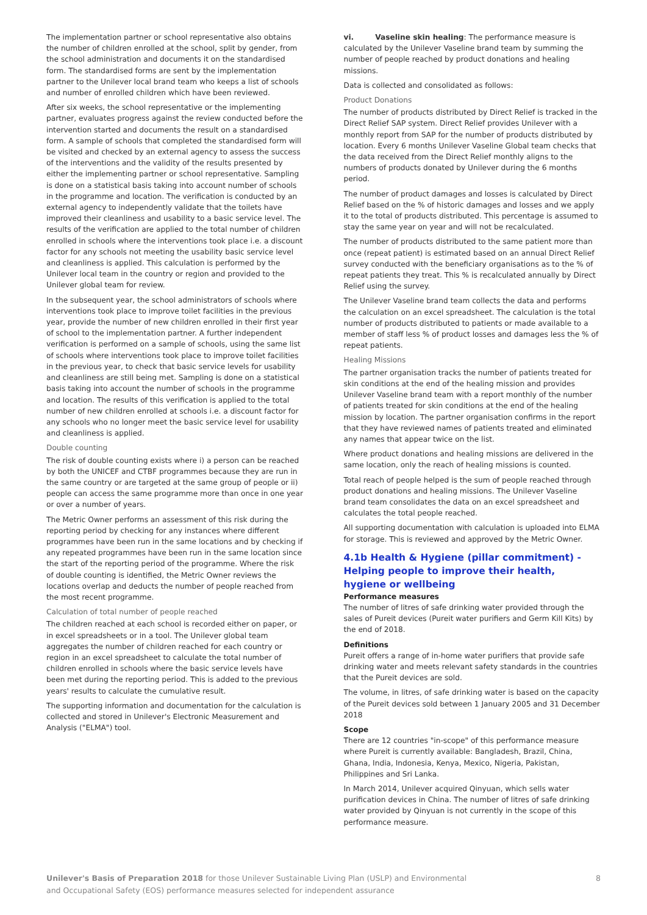The implementation partner or school representative also obtains the number of children enrolled at the school, split by gender, from the school administration and documents it on the standardised form. The standardised forms are sent by the implementation partner to the Unilever local brand team who keeps a list of schools and number of enrolled children which have been reviewed.
After six weeks, the school representative or the implementing partner, evaluates progress against the review conducted before the intervention started and documents the result on a standardised form. A sample of schools that completed the standardised form will be visited and checked by an external agency to assess the success of the interventions and the validity of the results presented by either the implementing partner or school representative. Sampling is done on a statistical basis taking into account number of schools in the programme and location. The verification is conducted by an external agency to independently validate that the toilets have improved their cleanliness and usability to a basic service level. The results of the verification are applied to the total number of children enrolled in schools where the interventions took place i.e. a discount factor for any schools not meeting the usability basic service level and cleanliness is applied. This calculation is performed by the Unilever local team in the country or region and provided to the Unilever global team for review.
In the subsequent year, the school administrators of schools where interventions took place to improve toilet facilities in the previous year, provide the number of new children enrolled in their first year of school to the implementation partner. A further independent verification is performed on a sample of schools, using the same list of schools where interventions took place to improve toilet facilities in the previous year, to check that basic service levels for usability and cleanliness are still being met. Sampling is done on a statistical basis taking into account the number of schools in the programme and location. The results of this verification is applied to the total number of new children enrolled at schools i.e. a discount factor for any schools who no longer meet the basic service level for usability and cleanliness is applied.
Double counting
The risk of double counting exists where i) a person can be reached by both the UNICEF and CTBF programmes because they are run in the same country or are targeted at the same group of people or ii) people can access the same programme more than once in one year or over a number of years.
The Metric Owner performs an assessment of this risk during the reporting period by checking for any instances where different programmes have been run in the same locations and by checking if any repeated programmes have been run in the same location since the start of the reporting period of the programme. Where the risk of double counting is identified, the Metric Owner reviews the locations overlap and deducts the number of people reached from the most recent programme.
Calculation of total number of people reached
The children reached at each school is recorded either on paper, or in excel spreadsheets or in a tool. The Unilever global team aggregates the number of children reached for each country or region in an excel spreadsheet to calculate the total number of children enrolled in schools where the basic service levels have been met during the reporting period. This is added to the previous years' results to calculate the cumulative result.
The supporting information and documentation for the calculation is collected and stored in Unilever's Electronic Measurement and Analysis ("ELMA") tool.
vi. Vaseline skin healing: The performance measure is calculated by the Unilever Vaseline brand team by summing the number of people reached by product donations and healing missions.
Data is collected and consolidated as follows:
Product Donations
The number of products distributed by Direct Relief is tracked in the Direct Relief SAP system. Direct Relief provides Unilever with a monthly report from SAP for the number of products distributed by location. Every 6 months Unilever Vaseline Global team checks that the data received from the Direct Relief monthly aligns to the numbers of products donated by Unilever during the 6 months period.
The number of product damages and losses is calculated by Direct Relief based on the % of historic damages and losses and we apply it to the total of products distributed. This percentage is assumed to stay the same year on year and will not be recalculated.
The number of products distributed to the same patient more than once (repeat patient) is estimated based on an annual Direct Relief survey conducted with the beneficiary organisations as to the % of repeat patients they treat. This % is recalculated annually by Direct Relief using the survey.
The Unilever Vaseline brand team collects the data and performs the calculation on an excel spreadsheet. The calculation is the total number of products distributed to patients or made available to a member of staff less % of product losses and damages less the % of repeat patients.
Healing Missions
The partner organisation tracks the number of patients treated for skin conditions at the end of the healing mission and provides Unilever Vaseline brand team with a report monthly of the number of patients treated for skin conditions at the end of the healing mission by location. The partner organisation confirms in the report that they have reviewed names of patients treated and eliminated any names that appear twice on the list.
Where product donations and healing missions are delivered in the same location, only the reach of healing missions is counted.
Total reach of people helped is the sum of people reached through product donations and healing missions. The Unilever Vaseline brand team consolidates the data on an excel spreadsheet and calculates the total people reached.
All supporting documentation with calculation is uploaded into ELMA for storage. This is reviewed and approved by the Metric Owner.
4.1b Health & Hygiene (pillar commitment) - Helping people to improve their health, hygiene or wellbeing
Performance measures
The number of litres of safe drinking water provided through the sales of Pureit devices (Pureit water purifiers and Germ Kill Kits) by the end of 2018.
Definitions
Pureit offers a range of in-home water purifiers that provide safe drinking water and meets relevant safety standards in the countries that the Pureit devices are sold.
The volume, in litres, of safe drinking water is based on the capacity of the Pureit devices sold between 1 January 2005 and 31 December 2018
Scope
There are 12 countries "in-scope" of this performance measure where Pureit is currently available: Bangladesh, Brazil, China, Ghana, India, Indonesia, Kenya, Mexico, Nigeria, Pakistan, Philippines and Sri Lanka.
In March 2014, Unilever acquired Qinyuan, which sells water purification devices in China. The number of litres of safe drinking water provided by Qinyuan is not currently in the scope of this performance measure.
Unilever's Basis of Preparation 2018 for those Unilever Sustainable Living Plan (USLP) and Environmental
and Occupational Safety (EOS) performance measures selected for independent assurance
8